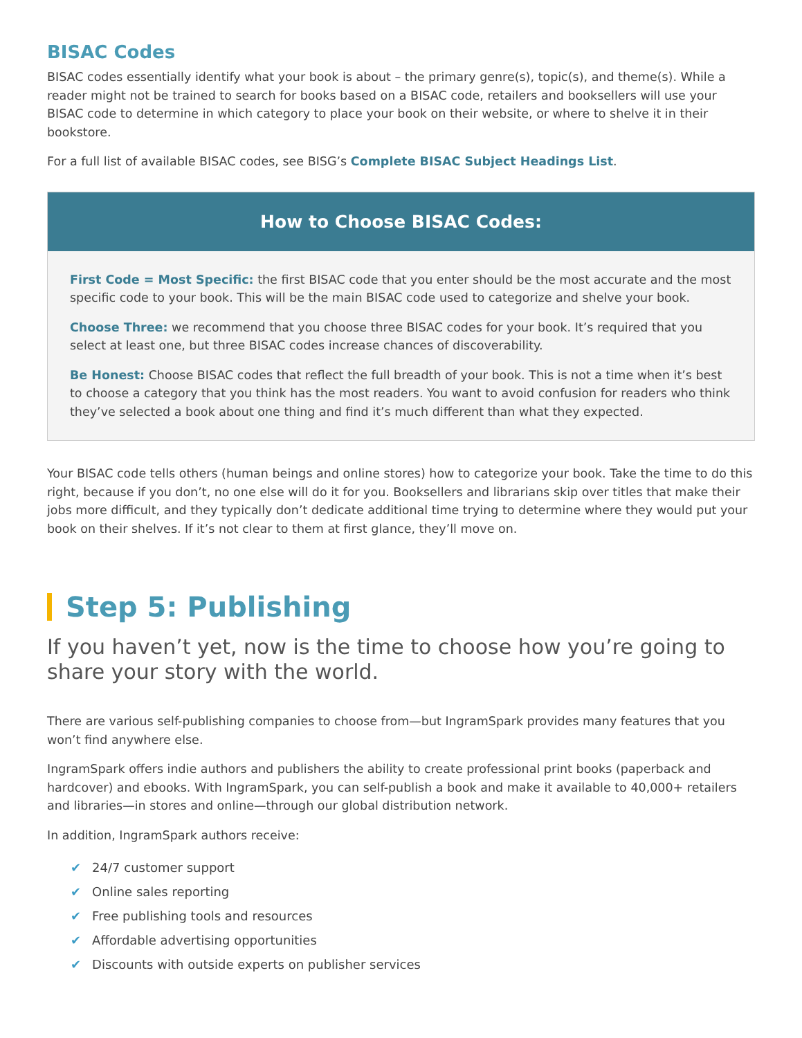BISAC Codes
BISAC codes essentially identify what your book is about – the primary genre(s), topic(s), and theme(s). While a reader might not be trained to search for books based on a BISAC code, retailers and booksellers will use your BISAC code to determine in which category to place your book on their website, or where to shelve it in their bookstore.
For a full list of available BISAC codes, see BISG’s Complete BISAC Subject Headings List.
How to Choose BISAC Codes:
First Code = Most Specific: the first BISAC code that you enter should be the most accurate and the most specific code to your book. This will be the main BISAC code used to categorize and shelve your book.
Choose Three: we recommend that you choose three BISAC codes for your book. It’s required that you select at least one, but three BISAC codes increase chances of discoverability.
Be Honest: Choose BISAC codes that reflect the full breadth of your book. This is not a time when it’s best to choose a category that you think has the most readers. You want to avoid confusion for readers who think they’ve selected a book about one thing and find it’s much different than what they expected.
Your BISAC code tells others (human beings and online stores) how to categorize your book. Take the time to do this right, because if you don’t, no one else will do it for you. Booksellers and librarians skip over titles that make their jobs more difficult, and they typically don’t dedicate additional time trying to determine where they would put your book on their shelves. If it’s not clear to them at first glance, they’ll move on.
Step 5: Publishing
If you haven’t yet, now is the time to choose how you’re going to share your story with the world.
There are various self-publishing companies to choose from—but IngramSpark provides many features that you won’t find anywhere else.
IngramSpark offers indie authors and publishers the ability to create professional print books (paperback and hardcover) and ebooks. With IngramSpark, you can self-publish a book and make it available to 40,000+ retailers and libraries—in stores and online—through our global distribution network.
In addition, IngramSpark authors receive:
✔ 24/7 customer support
✔ Online sales reporting
✔ Free publishing tools and resources
✔ Affordable advertising opportunities
✔ Discounts with outside experts on publisher services